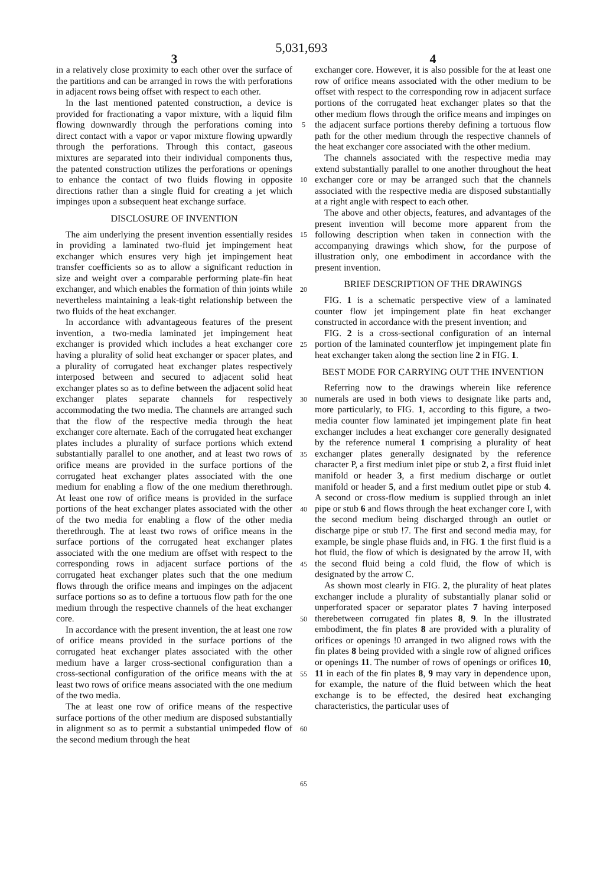5,031,693
3 4
in a relatively close proximity to each other over the surface of the partitions and can be arranged in rows the with perforations in adjacent rows being offset with respect to each other.
In the last mentioned patented construction, a device is provided for fractionating a vapor mixture, with a liquid film flowing downwardly through the perforations coming into direct contact with a vapor or vapor mixture flowing upwardly through the perforations. Through this contact, gaseous mixtures are separated into their individual components thus, the patented construction utilizes the perforations or openings to enhance the contact of two fluids flowing in opposite directions rather than a single fluid for creating a jet which impinges upon a subsequent heat exchange surface.
DISCLOSURE OF INVENTION
The aim underlying the present invention essentially resides in providing a laminated two-fluid jet impingement heat exchanger which ensures very high jet impingement heat transfer coefficients so as to allow a significant reduction in size and weight over a comparable performing plate-fin heat exchanger, and which enables the formation of thin joints while nevertheless maintaining a leak-tight relationship between the two fluids of the heat exchanger.
In accordance with advantageous features of the present invention, a two-media laminated jet impingement heat exchanger is provided which includes a heat exchanger core having a plurality of solid heat exchanger or spacer plates, and a plurality of corrugated heat exchanger plates respectively interposed between and secured to adjacent solid heat exchanger plates so as to define between the adjacent solid heat exchanger plates separate channels for respectively accommodating the two media. The channels are arranged such that the flow of the respective media through the heat exchanger core alternate. Each of the corrugated heat exchanger plates includes a plurality of surface portions which extend substantially parallel to one another, and at least two rows of orifice means are provided in the surface portions of the corrugated heat exchanger plates associated with the one medium for enabling a flow of the one medium therethrough. At least one row of orifice means is provided in the surface portions of the heat exchanger plates associated with the other of the two media for enabling a flow of the other media therethrough. The at least two rows of orifice means in the surface portions of the corrugated heat exchanger plates associated with the one medium are offset with respect to the corresponding rows in adjacent surface portions of the corrugated heat exchanger plates such that the one medium flows through the orifice means and impinges on the adjacent surface portions so as to define a tortuous flow path for the one medium through the respective channels of the heat exchanger core.
In accordance with the present invention, the at least one row of orifice means provided in the surface portions of the corrugated heat exchanger plates associated with the other medium have a larger cross-sectional configuration than a cross-sectional configuration of the orifice means with the at least two rows of orifice means associated with the one medium of the two media.
The at least one row of orifice means of the respective surface portions of the other medium are disposed substantially in alignment so as to permit a substantial unimpeded flow of the second medium through the heat
5
10
15
20
25
30
35
40
45
50
55
60
65
exchanger core. However, it is also possible for the at least one row of orifice means associated with the other medium to be offset with respect to the corresponding row in adjacent surface portions of the corrugated heat exchanger plates so that the other medium flows through the orifice means and impinges on the adjacent surface portions thereby defining a tortuous flow path for the other medium through the respective channels of the heat exchanger core associated with the other medium.
The channels associated with the respective media may extend substantially parallel to one another throughout the heat exchanger core or may be arranged such that the channels associated with the respective media are disposed substantially at a right angle with respect to each other.
The above and other objects, features, and advantages of the present invention will become more apparent from the following description when taken in connection with the accompanying drawings which show, for the purpose of illustration only, one embodiment in accordance with the present invention.
BRIEF DESCRIPTION OF THE DRAWINGS
FIG. 1 is a schematic perspective view of a laminated counter flow jet impingement plate fin heat exchanger constructed in accordance with the present invention; and
FIG. 2 is a cross-sectional configuration of an internal portion of the laminated counterflow jet impingement plate fin heat exchanger taken along the section line 2 in FIG. 1.
BEST MODE FOR CARRYING OUT THE INVENTION
Referring now to the drawings wherein like reference numerals are used in both views to designate like parts and, more particularly, to FIG. 1, according to this figure, a two-media counter flow laminated jet impingement plate fin heat exchanger includes a heat exchanger core generally designated by the reference numeral 1 comprising a plurality of heat exchanger plates generally designated by the reference character P, a first medium inlet pipe or stub 2, a first fluid inlet manifold or header 3, a first medium discharge or outlet manifold or header 5, and a first medium outlet pipe or stub 4. A second or cross-flow medium is supplied through an inlet pipe or stub 6 and flows through the heat exchanger core I, with the second medium being discharged through an outlet or discharge pipe or stub !7. The first and second media may, for example, be single phase fluids and, in FIG. 1 the first fluid is a hot fluid, the flow of which is designated by the arrow H, with the second fluid being a cold fluid, the flow of which is designated by the arrow C.
As shown most clearly in FIG. 2, the plurality of heat plates exchanger include a plurality of substantially planar solid or unperforated spacer or separator plates 7 having interposed therebetween corrugated fin plates 8, 9. In the illustrated embodiment, the fin plates 8 are provided with a plurality of orifices or openings !0 arranged in two aligned rows with the fin plates 8 being provided with a single row of aligned orifices or openings 11. The number of rows of openings or orifices 10, 11 in each of the fin plates 8, 9 may vary in dependence upon, for example, the nature of the fluid between which the heat exchange is to be effected, the desired heat exchanging characteristics, the particular uses of